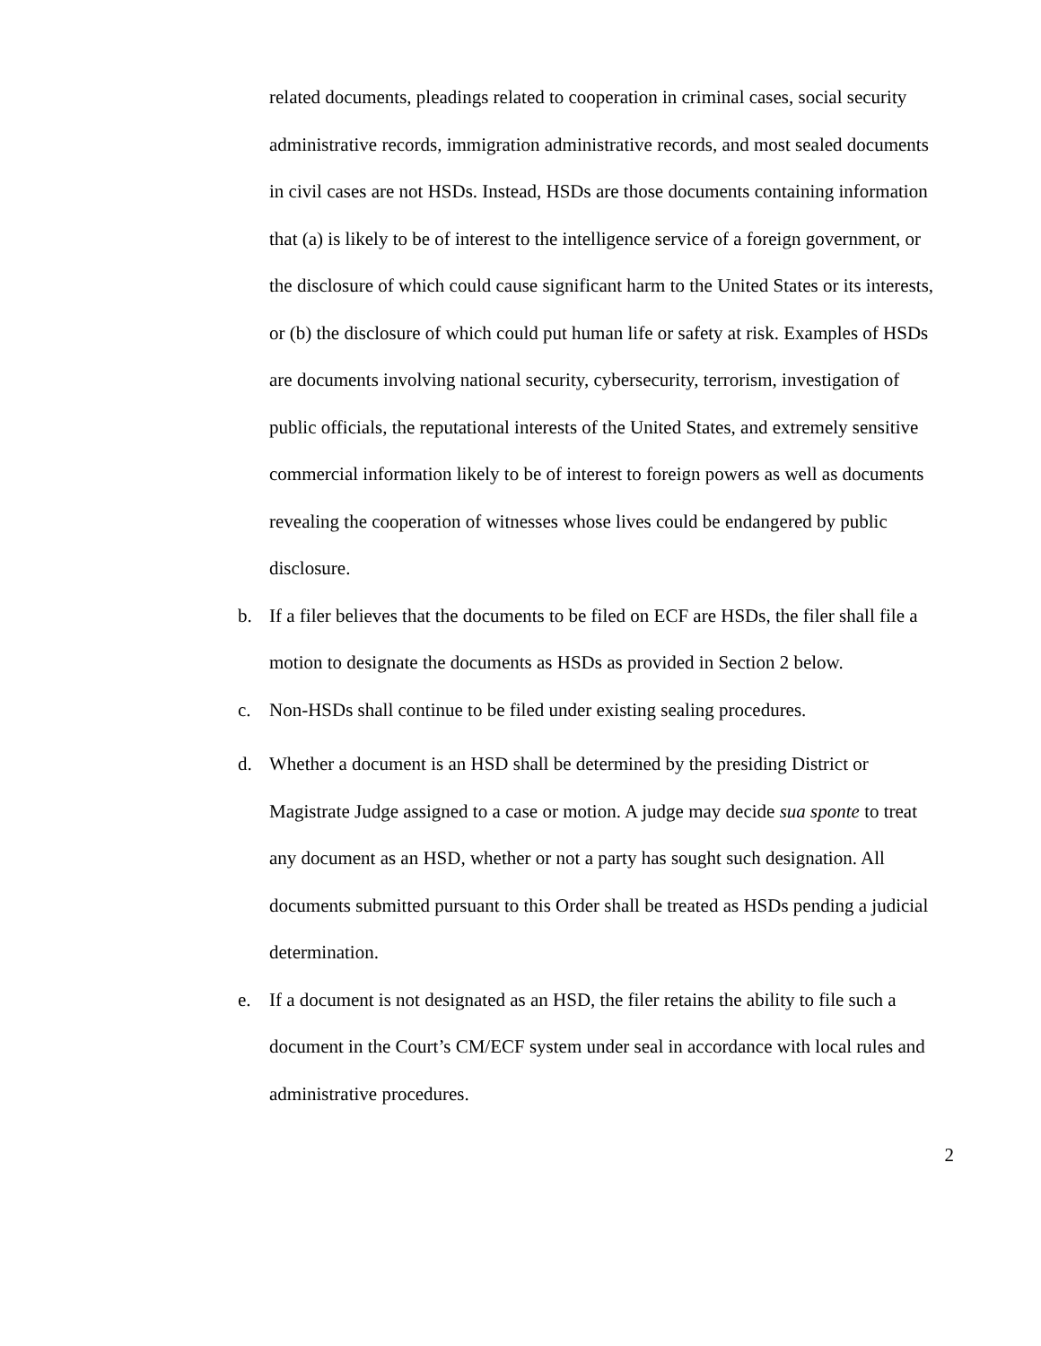related documents, pleadings related to cooperation in criminal cases, social security administrative records, immigration administrative records, and most sealed documents in civil cases are not HSDs. Instead, HSDs are those documents containing information that (a) is likely to be of interest to the intelligence service of a foreign government, or the disclosure of which could cause significant harm to the United States or its interests, or (b) the disclosure of which could put human life or safety at risk. Examples of HSDs are documents involving national security, cybersecurity, terrorism, investigation of public officials, the reputational interests of the United States, and extremely sensitive commercial information likely to be of interest to foreign powers as well as documents revealing the cooperation of witnesses whose lives could be endangered by public disclosure.
b. If a filer believes that the documents to be filed on ECF are HSDs, the filer shall file a motion to designate the documents as HSDs as provided in Section 2 below.
c. Non-HSDs shall continue to be filed under existing sealing procedures.
d. Whether a document is an HSD shall be determined by the presiding District or Magistrate Judge assigned to a case or motion. A judge may decide sua sponte to treat any document as an HSD, whether or not a party has sought such designation. All documents submitted pursuant to this Order shall be treated as HSDs pending a judicial determination.
e. If a document is not designated as an HSD, the filer retains the ability to file such a document in the Court’s CM/ECF system under seal in accordance with local rules and administrative procedures.
2